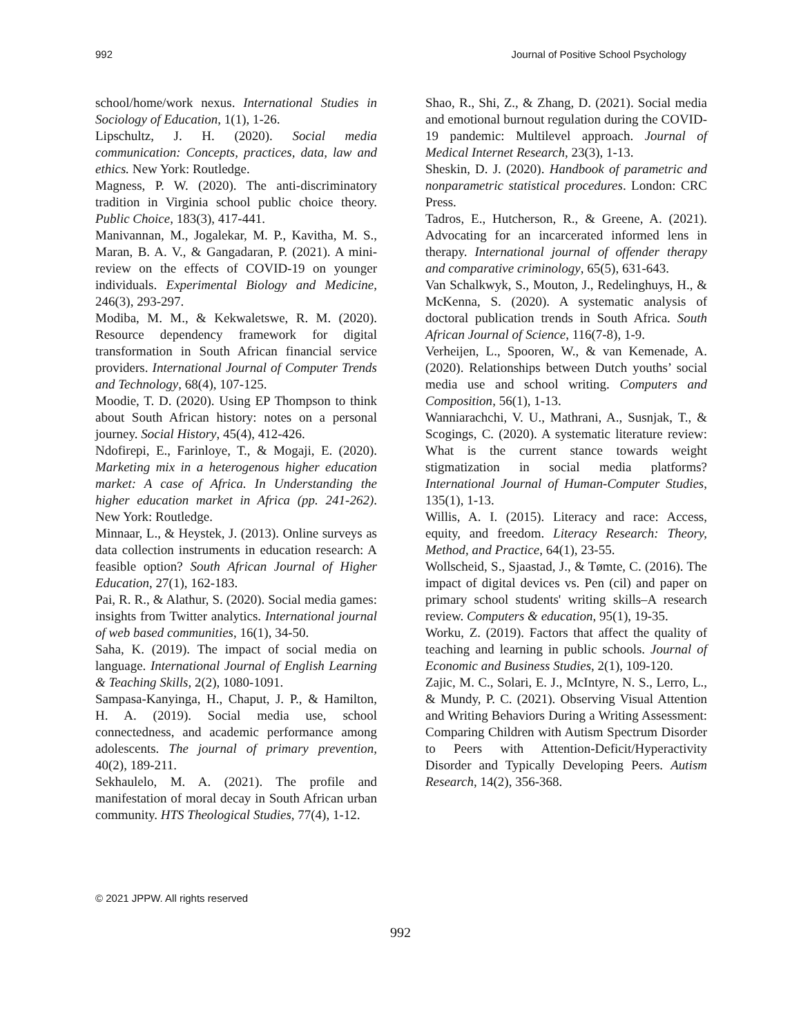992 Journal of Positive School Psychology
school/home/work nexus. International Studies in Sociology of Education, 1(1), 1-26.
Lipschultz, J. H. (2020). Social media communication: Concepts, practices, data, law and ethics. New York: Routledge.
Magness, P. W. (2020). The anti-discriminatory tradition in Virginia school public choice theory. Public Choice, 183(3), 417-441.
Manivannan, M., Jogalekar, M. P., Kavitha, M. S., Maran, B. A. V., & Gangadaran, P. (2021). A mini-review on the effects of COVID-19 on younger individuals. Experimental Biology and Medicine, 246(3), 293-297.
Modiba, M. M., & Kekwaletswe, R. M. (2020). Resource dependency framework for digital transformation in South African financial service providers. International Journal of Computer Trends and Technology, 68(4), 107-125.
Moodie, T. D. (2020). Using EP Thompson to think about South African history: notes on a personal journey. Social History, 45(4), 412-426.
Ndofirepi, E., Farinloye, T., & Mogaji, E. (2020). Marketing mix in a heterogenous higher education market: A case of Africa. In Understanding the higher education market in Africa (pp. 241-262). New York: Routledge.
Minnaar, L., & Heystek, J. (2013). Online surveys as data collection instruments in education research: A feasible option? South African Journal of Higher Education, 27(1), 162-183.
Pai, R. R., & Alathur, S. (2020). Social media games: insights from Twitter analytics. International journal of web based communities, 16(1), 34-50.
Saha, K. (2019). The impact of social media on language. International Journal of English Learning & Teaching Skills, 2(2), 1080-1091.
Sampasa-Kanyinga, H., Chaput, J. P., & Hamilton, H. A. (2019). Social media use, school connectedness, and academic performance among adolescents. The journal of primary prevention, 40(2), 189-211.
Sekhaulelo, M. A. (2021). The profile and manifestation of moral decay in South African urban community. HTS Theological Studies, 77(4), 1-12.
Shao, R., Shi, Z., & Zhang, D. (2021). Social media and emotional burnout regulation during the COVID-19 pandemic: Multilevel approach. Journal of Medical Internet Research, 23(3), 1-13.
Sheskin, D. J. (2020). Handbook of parametric and nonparametric statistical procedures. London: CRC Press.
Tadros, E., Hutcherson, R., & Greene, A. (2021). Advocating for an incarcerated informed lens in therapy. International journal of offender therapy and comparative criminology, 65(5), 631-643.
Van Schalkwyk, S., Mouton, J., Redelinghuys, H., & McKenna, S. (2020). A systematic analysis of doctoral publication trends in South Africa. South African Journal of Science, 116(7-8), 1-9.
Verheijen, L., Spooren, W., & van Kemenade, A. (2020). Relationships between Dutch youths’ social media use and school writing. Computers and Composition, 56(1), 1-13.
Wanniarachchi, V. U., Mathrani, A., Susnjak, T., & Scogings, C. (2020). A systematic literature review: What is the current stance towards weight stigmatization in social media platforms? International Journal of Human-Computer Studies, 135(1), 1-13.
Willis, A. I. (2015). Literacy and race: Access, equity, and freedom. Literacy Research: Theory, Method, and Practice, 64(1), 23-55.
Wollscheid, S., Sjaastad, J., & Tømte, C. (2016). The impact of digital devices vs. Pen (cil) and paper on primary school students' writing skills–A research review. Computers & education, 95(1), 19-35.
Worku, Z. (2019). Factors that affect the quality of teaching and learning in public schools. Journal of Economic and Business Studies, 2(1), 109-120.
Zajic, M. C., Solari, E. J., McIntyre, N. S., Lerro, L., & Mundy, P. C. (2021). Observing Visual Attention and Writing Behaviors During a Writing Assessment: Comparing Children with Autism Spectrum Disorder to Peers with Attention-Deficit/Hyperactivity Disorder and Typically Developing Peers. Autism Research, 14(2), 356-368.
© 2021 JPPW. All rights reserved
992